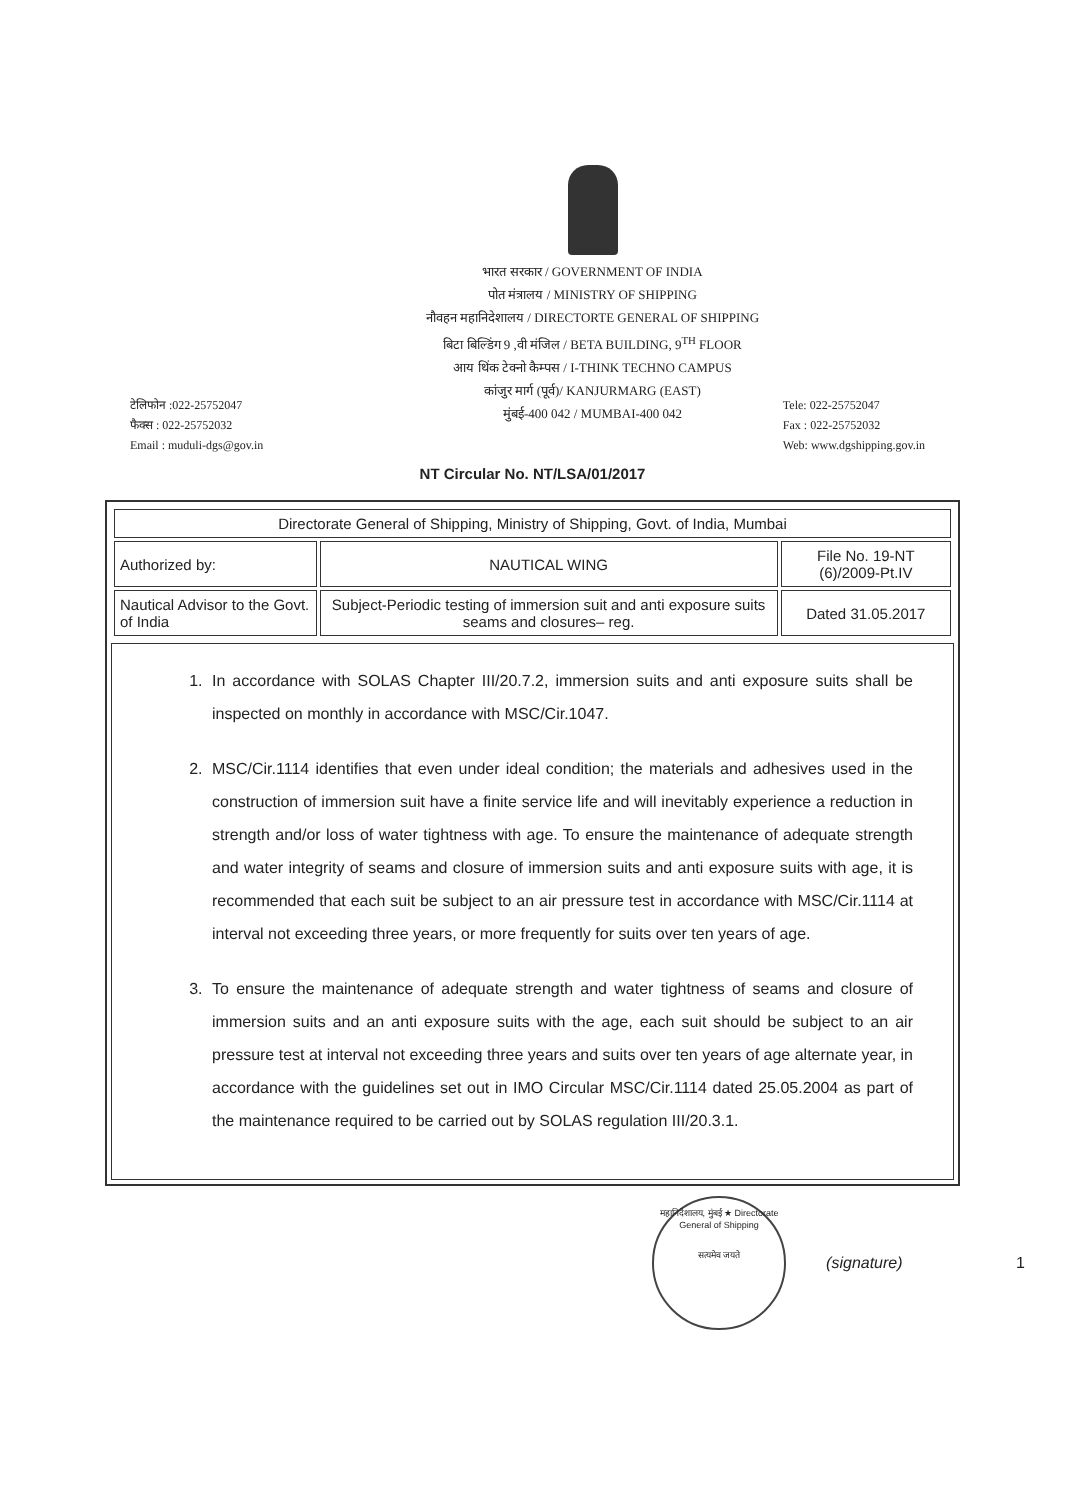भारत सरकार / GOVERNMENT OF INDIA
पोत मंत्रालय / MINISTRY OF SHIPPING
नौवहन महानिदेशालय / DIRECTORTE GENERAL OF SHIPPING
बिटा बिल्डिंग 9 ,वी मंजिल / BETA BUILDING, 9<sup>TH</sup> FLOOR
आय थिंक टेक्नो कैम्पस / I-THINK TECHNO CAMPUS
कांजुर मार्ग (पूर्व)/ KANJURMARG (EAST)
मुंबई-400 042 / MUMBAI-400 042
टेलिफोन :022-25752047
फैक्स : 022-25752032
Email : muduli-dgs@gov.in
Tele: 022-25752047
Fax : 022-25752032
Web: www.dgshipping.gov.in
NT Circular No. NT/LSA/01/2017
| Directorate General of Shipping, Ministry of Shipping, Govt. of India, Mumbai | | |
| Authorized by: | NAUTICAL WING | File No. 19-NT (6)/2009-Pt.IV |
| Nautical Advisor to the Govt. of India | Subject-Periodic testing of immersion suit and anti exposure suits seams and closures– reg. | Dated 31.05.2017 |
1. In accordance with SOLAS Chapter III/20.7.2, immersion suits and anti exposure suits shall be inspected on monthly in accordance with MSC/Cir.1047.
2. MSC/Cir.1114 identifies that even under ideal condition; the materials and adhesives used in the construction of immersion suit have a finite service life and will inevitably experience a reduction in strength and/or loss of water tightness with age. To ensure the maintenance of adequate strength and water integrity of seams and closure of immersion suits and anti exposure suits with age, it is recommended that each suit be subject to an air pressure test in accordance with MSC/Cir.1114 at interval not exceeding three years, or more frequently for suits over ten years of age.
3. To ensure the maintenance of adequate strength and water tightness of seams and closure of immersion suits and an anti exposure suits with the age, each suit should be subject to an air pressure test at interval not exceeding three years and suits over ten years of age alternate year, in accordance with the guidelines set out in IMO Circular MSC/Cir.1114 dated 25.05.2004 as part of the maintenance required to be carried out by SOLAS regulation III/20.3.1.
महानिदेशालय, मुंबई ★ Directorate General of Shipping
सत्यमेव जयते
(signature) 1